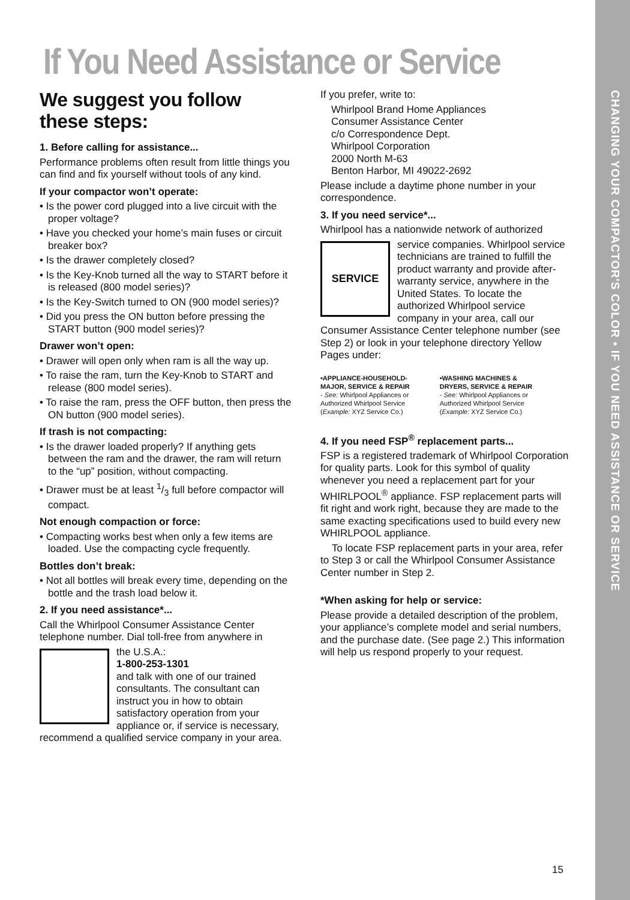CHANGING YOUR COMPACTOR'S COLOR • IF YOU NEED ASSISTANCE OR SERVICE
If You Need Assistance or Service
We suggest you follow these steps:
1. Before calling for assistance...
Performance problems often result from little things you can find and fix yourself without tools of any kind.
If your compactor won’t operate:
• Is the power cord plugged into a live circuit with the proper voltage?
• Have you checked your home’s main fuses or circuit breaker box?
• Is the drawer completely closed?
• Is the Key-Knob turned all the way to START before it is released (800 model series)?
• Is the Key-Switch turned to ON (900 model series)?
• Did you press the ON button before pressing the START button (900 model series)?
Drawer won’t open:
• Drawer will open only when ram is all the way up.
• To raise the ram, turn the Key-Knob to START and release (800 model series).
• To raise the ram, press the OFF button, then press the ON button (900 model series).
If trash is not compacting:
• Is the drawer loaded properly? If anything gets between the ram and the drawer, the ram will return to the “up” position, without compacting.
• Drawer must be at least 1/3 full before compactor will compact.
Not enough compaction or force:
• Compacting works best when only a few items are loaded. Use the compacting cycle frequently.
Bottles don’t break:
• Not all bottles will break every time, depending on the bottle and the trash load below it.
2. If you need assistance*...
Call the Whirlpool Consumer Assistance Center telephone number. Dial toll-free from anywhere in
the U.S.A.:
1-800-253-1301
and talk with one of our trained consultants. The consultant can instruct you in how to obtain satisfactory operation from your appliance or, if service is necessary, recommend a qualified service company in your area.
If you prefer, write to:
Whirlpool Brand Home Appliances
Consumer Assistance Center
c/o Correspondence Dept.
Whirlpool Corporation
2000 North M-63
Benton Harbor, MI 49022-2692
Please include a daytime phone number in your correspondence.
3. If you need service*...
Whirlpool has a nationwide network of authorized
SERVICE
service companies. Whirlpool service technicians are trained to fulfill the product warranty and provide after-warranty service, anywhere in the United States. To locate the authorized Whirlpool service company in your area, call our Consumer Assistance Center telephone number (see Step 2) or look in your telephone directory Yellow Pages under:
•APPLIANCE-HOUSEHOLD-
MAJOR, SERVICE & REPAIR
- See: Whirlpool Appliances or
Authorized Whirlpool Service
(Example: XYZ Service Co.)
•WASHING MACHINES &
DRYERS, SERVICE & REPAIR
- See: Whirlpool Appliances or
Authorized Whirlpool Service
(Example: XYZ Service Co.)
4. If you need FSP<sup>®</sup> replacement parts...
FSP is a registered trademark of Whirlpool Corporation for quality parts. Look for this symbol of quality whenever you need a replacement part for your WHIRLPOOL<sup>®</sup> appliance. FSP replacement parts will fit right and work right, because they are made to the same exacting specifications used to build every new WHIRLPOOL appliance.
To locate FSP replacement parts in your area, refer to Step 3 or call the Whirlpool Consumer Assistance Center number in Step 2.
*When asking for help or service:
Please provide a detailed description of the problem, your appliance’s complete model and serial numbers, and the purchase date. (See page 2.) This information will help us respond properly to your request.
15